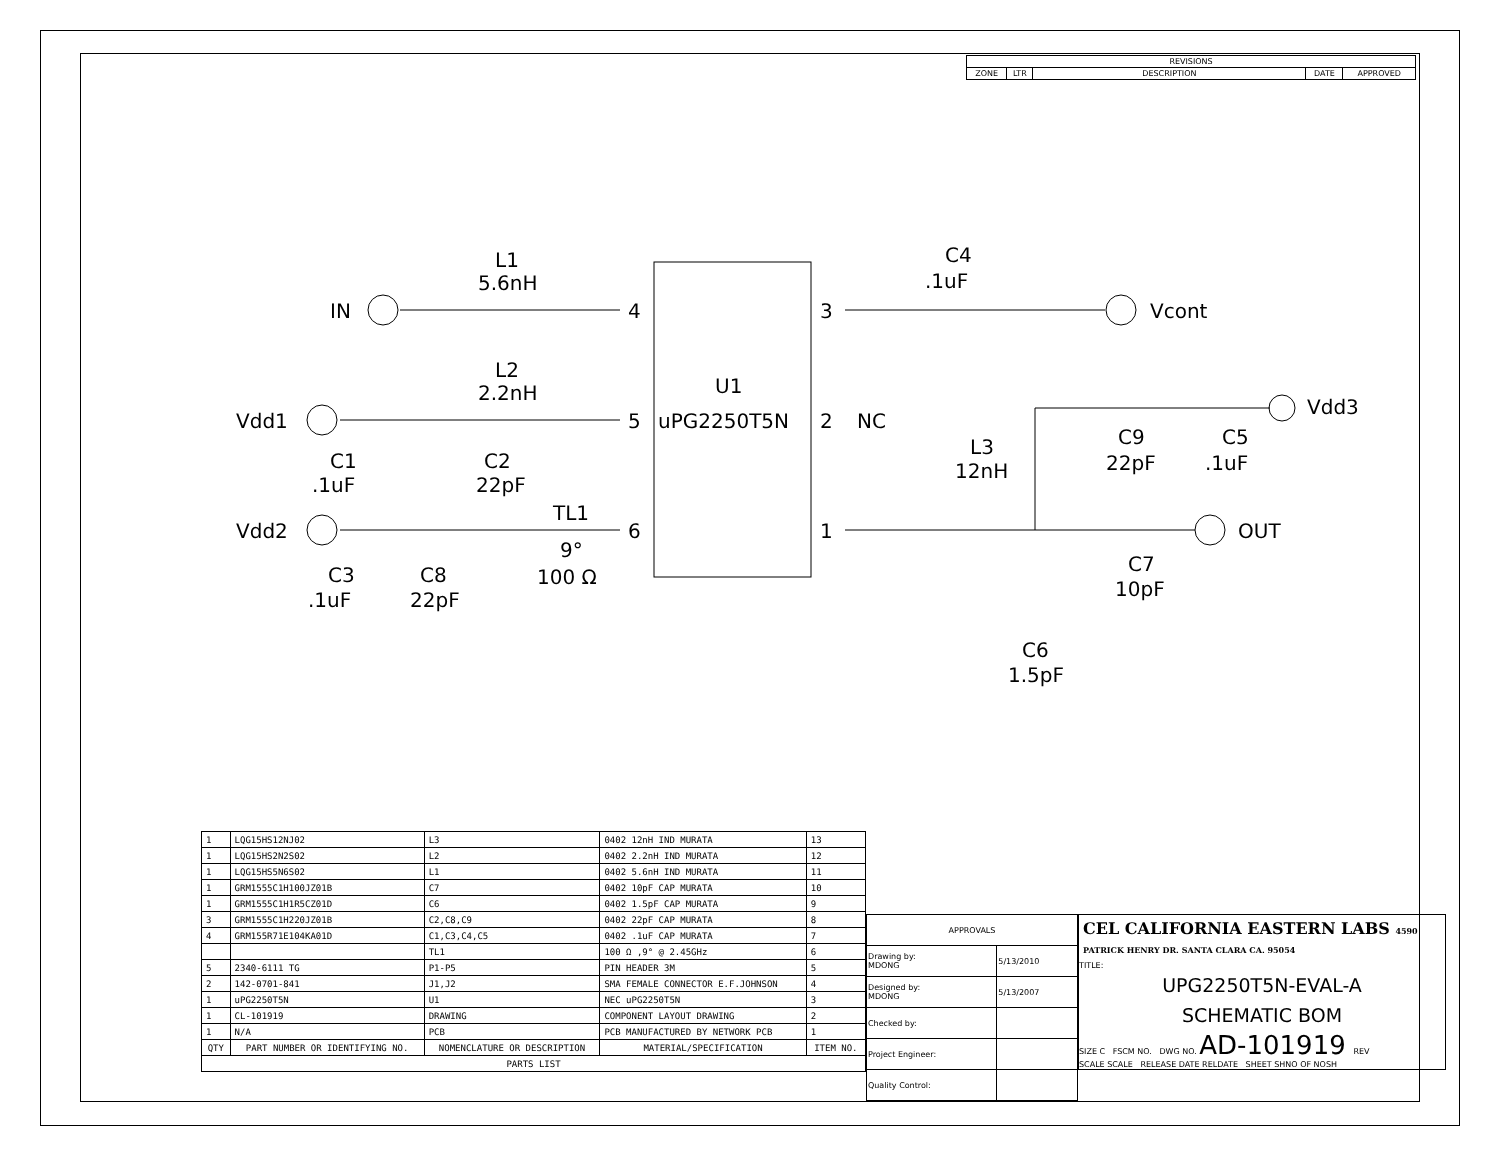| REVISIONS | | | | |
| ZONE | LTR | DESCRIPTION | DATE | APPROVED |
IN
L1
5.6nH
C4
.1uF
Vcont
L2
2.2nH
U1
uPG2250T5N
4
3
5
2
6
1
NC
Vdd1
Vdd2
C1
.1uF
C2
22pF
TL1
9°
100 Ω
C3
.1uF
C8
22pF
Vdd3
L3
12nH
C9
22pF
C5
.1uF
OUT
C7
10pF
C6
1.5pF
| 1 | LQG15HS12NJ02 | L3 | 0402 12nH IND MURATA | 13 |
| 1 | LQG15HS2N2S02 | L2 | 0402 2.2nH IND MURATA | 12 |
| 1 | LQG15HS5N6S02 | L1 | 0402 5.6nH IND MURATA | 11 |
| 1 | GRM1555C1H100JZ01B | C7 | 0402 10pF CAP MURATA | 10 |
| 1 | GRM1555C1H1R5CZ01D | C6 | 0402 1.5pF CAP MURATA | 9 |
| 3 | GRM1555C1H220JZ01B | C2,C8,C9 | 0402 22pF CAP MURATA | 8 |
| 4 | GRM155R71E104KA01D | C1,C3,C4,C5 | 0402 .1uF CAP MURATA | 7 |
| | | TL1 | 100 Ω ,9° @ 2.45GHz | 6 |
| 5 | 2340-6111 TG | P1-P5 | PIN HEADER 3M | 5 |
| 2 | 142-0701-841 | J1,J2 | SMA FEMALE CONNECTOR E.F.JOHNSON | 4 |
| 1 | uPG2250T5N | U1 | NEC uPG2250T5N | 3 |
| 1 | CL-101919 | DRAWING | COMPONENT LAYOUT DRAWING | 2 |
| 1 | N/A | PCB | PCB MANUFACTURED BY NETWORK PCB | 1 |
| QTY | PART NUMBER OR IDENTIFYING NO. | NOMENCLATURE OR DESCRIPTION | MATERIAL/SPECIFICATION | ITEM NO. |
| PARTS LIST | | | | |
| APPROVALS | |
| Drawing by: MDONG | 5/13/2010 |
| Designed by: MDONG | 5/13/2007 |
| Checked by: | |
| Project Engineer: | |
| Quality Control: | |
CEL CALIFORNIA EASTERN LABS 4590 PATRICK HENRY DR. SANTA CLARA CA. 95054
TITLE:
UPG2250T5N-EVAL-A
SCHEMATIC BOM
SIZE C FSCM NO. DWG NO. AD-101919 REV
SCALE SCALE RELEASE DATE RELDATE SHEET SHNO OF NOSH